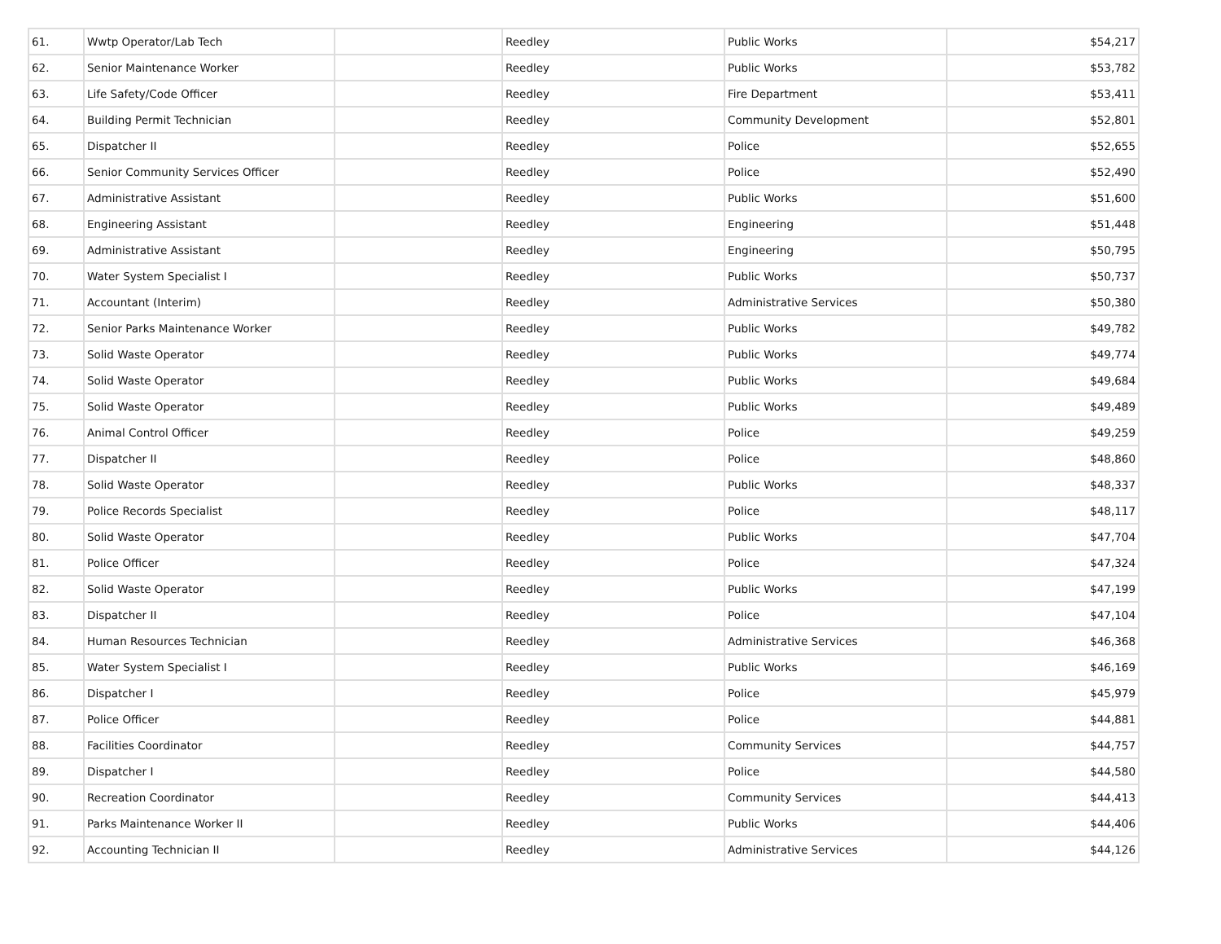| 61. | Wwtp Operator/Lab Tech | | Reedley | Public Works | $54,217 |
| 62. | Senior Maintenance Worker | | Reedley | Public Works | $53,782 |
| 63. | Life Safety/Code Officer | | Reedley | Fire Department | $53,411 |
| 64. | Building Permit Technician | | Reedley | Community Development | $52,801 |
| 65. | Dispatcher II | | Reedley | Police | $52,655 |
| 66. | Senior Community Services Officer | | Reedley | Police | $52,490 |
| 67. | Administrative Assistant | | Reedley | Public Works | $51,600 |
| 68. | Engineering Assistant | | Reedley | Engineering | $51,448 |
| 69. | Administrative Assistant | | Reedley | Engineering | $50,795 |
| 70. | Water System Specialist I | | Reedley | Public Works | $50,737 |
| 71. | Accountant (Interim) | | Reedley | Administrative Services | $50,380 |
| 72. | Senior Parks Maintenance Worker | | Reedley | Public Works | $49,782 |
| 73. | Solid Waste Operator | | Reedley | Public Works | $49,774 |
| 74. | Solid Waste Operator | | Reedley | Public Works | $49,684 |
| 75. | Solid Waste Operator | | Reedley | Public Works | $49,489 |
| 76. | Animal Control Officer | | Reedley | Police | $49,259 |
| 77. | Dispatcher II | | Reedley | Police | $48,860 |
| 78. | Solid Waste Operator | | Reedley | Public Works | $48,337 |
| 79. | Police Records Specialist | | Reedley | Police | $48,117 |
| 80. | Solid Waste Operator | | Reedley | Public Works | $47,704 |
| 81. | Police Officer | | Reedley | Police | $47,324 |
| 82. | Solid Waste Operator | | Reedley | Public Works | $47,199 |
| 83. | Dispatcher II | | Reedley | Police | $47,104 |
| 84. | Human Resources Technician | | Reedley | Administrative Services | $46,368 |
| 85. | Water System Specialist I | | Reedley | Public Works | $46,169 |
| 86. | Dispatcher I | | Reedley | Police | $45,979 |
| 87. | Police Officer | | Reedley | Police | $44,881 |
| 88. | Facilities Coordinator | | Reedley | Community Services | $44,757 |
| 89. | Dispatcher I | | Reedley | Police | $44,580 |
| 90. | Recreation Coordinator | | Reedley | Community Services | $44,413 |
| 91. | Parks Maintenance Worker II | | Reedley | Public Works | $44,406 |
| 92. | Accounting Technician II | | Reedley | Administrative Services | $44,126 |